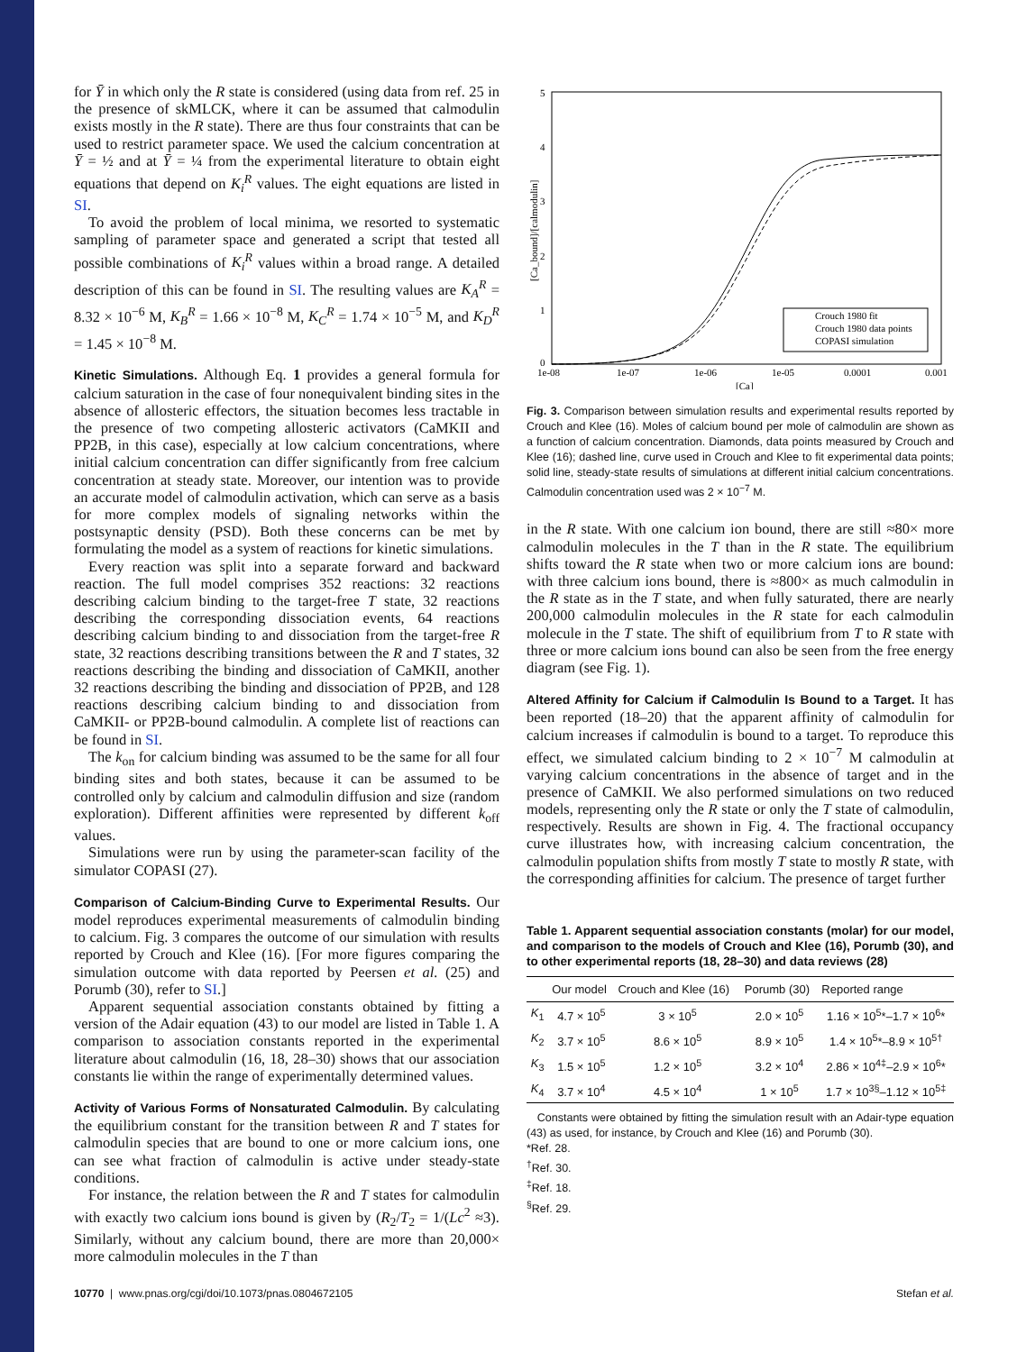for Ȳ in which only the R state is considered (using data from ref. 25 in the presence of skMLCK, where it can be assumed that calmodulin exists mostly in the R state). There are thus four constraints that can be used to restrict parameter space. We used the calcium concentration at Ȳ = ½ and at Ȳ = ¼ from the experimental literature to obtain eight equations that depend on K<sub>i</sub><sup>R</sup> values. The eight equations are listed in SI.
To avoid the problem of local minima, we resorted to systematic sampling of parameter space and generated a script that tested all possible combinations of K<sub>i</sub><sup>R</sup> values within a broad range. A detailed description of this can be found in SI. The resulting values are K<sub>A</sub><sup>R</sup> = 8.32 × 10<sup>−6</sup> M, K<sub>B</sub><sup>R</sup> = 1.66 × 10<sup>−8</sup> M, K<sub>C</sub><sup>R</sup> = 1.74 × 10<sup>−5</sup> M, and K<sub>D</sub><sup>R</sup> = 1.45 × 10<sup>−8</sup> M.
Kinetic Simulations.
Although Eq. 1 provides a general formula for calcium saturation in the case of four nonequivalent binding sites in the absence of allosteric effectors, the situation becomes less tractable in the presence of two competing allosteric activators (CaMKII and PP2B, in this case), especially at low calcium concentrations, where initial calcium concentration can differ significantly from free calcium concentration at steady state. Moreover, our intention was to provide an accurate model of calmodulin activation, which can serve as a basis for more complex models of signaling networks within the postsynaptic density (PSD). Both these concerns can be met by formulating the model as a system of reactions for kinetic simulations.
Every reaction was split into a separate forward and backward reaction. The full model comprises 352 reactions: 32 reactions describing calcium binding to the target-free T state, 32 reactions describing the corresponding dissociation events, 64 reactions describing calcium binding to and dissociation from the target-free R state, 32 reactions describing transitions between the R and T states, 32 reactions describing the binding and dissociation of CaMKII, another 32 reactions describing the binding and dissociation of PP2B, and 128 reactions describing calcium binding to and dissociation from CaMKII- or PP2B-bound calmodulin. A complete list of reactions can be found in SI.
The k<sub>on</sub> for calcium binding was assumed to be the same for all four binding sites and both states, because it can be assumed to be controlled only by calcium and calmodulin diffusion and size (random exploration). Different affinities were represented by different k<sub>off</sub> values.
Simulations were run by using the parameter-scan facility of the simulator COPASI (27).
Comparison of Calcium-Binding Curve to Experimental Results.
Our model reproduces experimental measurements of calmodulin binding to calcium. Fig. 3 compares the outcome of our simulation with results reported by Crouch and Klee (16). [For more figures comparing the simulation outcome with data reported by Peersen et al. (25) and Porumb (30), refer to SI.]
Apparent sequential association constants obtained by fitting a version of the Adair equation (43) to our model are listed in Table 1. A comparison to association constants reported in the experimental literature about calmodulin (16, 18, 28–30) shows that our association constants lie within the range of experimentally determined values.
Activity of Various Forms of Nonsaturated Calmodulin.
By calculating the equilibrium constant for the transition between R and T states for calmodulin species that are bound to one or more calcium ions, one can see what fraction of calmodulin is active under steady-state conditions.
For instance, the relation between the R and T states for calmodulin with exactly two calcium ions bound is given by (R<sub>2</sub>/T<sub>2</sub> = 1/(Lc<sup>2</sup> ≈3). Similarly, without any calcium bound, there are more than 20,000× more calmodulin molecules in the T than
5
4
3
2
1
0
1e-08
1e-07
1e-06
1e-05
0.0001
0.001
[Ca]
[Ca_bound]/[calmodulin]
Crouch 1980 fit
Crouch 1980 data points
COPASI simulation
Fig. 3. Comparison between simulation results and experimental results reported by Crouch and Klee (16). Moles of calcium bound per mole of calmodulin are shown as a function of calcium concentration. Diamonds, data points measured by Crouch and Klee (16); dashed line, curve used in Crouch and Klee to fit experimental data points; solid line, steady-state results of simulations at different initial calcium concentrations. Calmodulin concentration used was 2 × 10<sup>−7</sup> M.
in the R state. With one calcium ion bound, there are still ≈80× more calmodulin molecules in the T than in the R state. The equilibrium shifts toward the R state when two or more calcium ions are bound: with three calcium ions bound, there is ≈800× as much calmodulin in the R state as in the T state, and when fully saturated, there are nearly 200,000 calmodulin molecules in the R state for each calmodulin molecule in the T state. The shift of equilibrium from T to R state with three or more calcium ions bound can also be seen from the free energy diagram (see Fig. 1).
Altered Affinity for Calcium if Calmodulin Is Bound to a Target.
It has been reported (18–20) that the apparent affinity of calmodulin for calcium increases if calmodulin is bound to a target. To reproduce this effect, we simulated calcium binding to 2 × 10<sup>−7</sup> M calmodulin at varying calcium concentrations in the absence of target and in the presence of CaMKII. We also performed simulations on two reduced models, representing only the R state or only the T state of calmodulin, respectively. Results are shown in Fig. 4. The fractional occupancy curve illustrates how, with increasing calcium concentration, the calmodulin population shifts from mostly T state to mostly R state, with the corresponding affinities for calcium. The presence of target further
Table 1. Apparent sequential association constants (molar) for our model, and comparison to the models of Crouch and Klee (16), Porumb (30), and to other experimental reports (18, 28–30) and data reviews (28)
| | Our model | Crouch and Klee (16) | Porumb (30) | Reported range |
| --- | --- | --- | --- | --- |
| K<sub>1</sub> | 4.7 × 10<sup>5</sup> | 3 × 10<sup>5</sup> | 2.0 × 10<sup>5</sup> | 1.16 × 10<sup>5</sup>*–1.7 × 10<sup>6</sup>* |
| K<sub>2</sub> | 3.7 × 10<sup>5</sup> | 8.6 × 10<sup>5</sup> | 8.9 × 10<sup>5</sup> | 1.4 × 10<sup>5</sup>*–8.9 × 10<sup>5†</sup> |
| K<sub>3</sub> | 1.5 × 10<sup>5</sup> | 1.2 × 10<sup>5</sup> | 3.2 × 10<sup>4</sup> | 2.86 × 10<sup>4‡</sup>–2.9 × 10<sup>6</sup>* |
| K<sub>4</sub> | 3.7 × 10<sup>4</sup> | 4.5 × 10<sup>4</sup> | 1 × 10<sup>5</sup> | 1.7 × 10<sup>3§</sup>–1.12 × 10<sup>5‡</sup> |
Constants were obtained by fitting the simulation result with an Adair-type equation (43) as used, for instance, by Crouch and Klee (16) and Porumb (30).
*Ref. 28.
<sup>†</sup> Ref. 30.
<sup>‡</sup> Ref. 18.
<sup>§</sup> Ref. 29.
10770 | www.pnas.org/cgi/doi/10.1073/pnas.0804672105 Stefan et al.